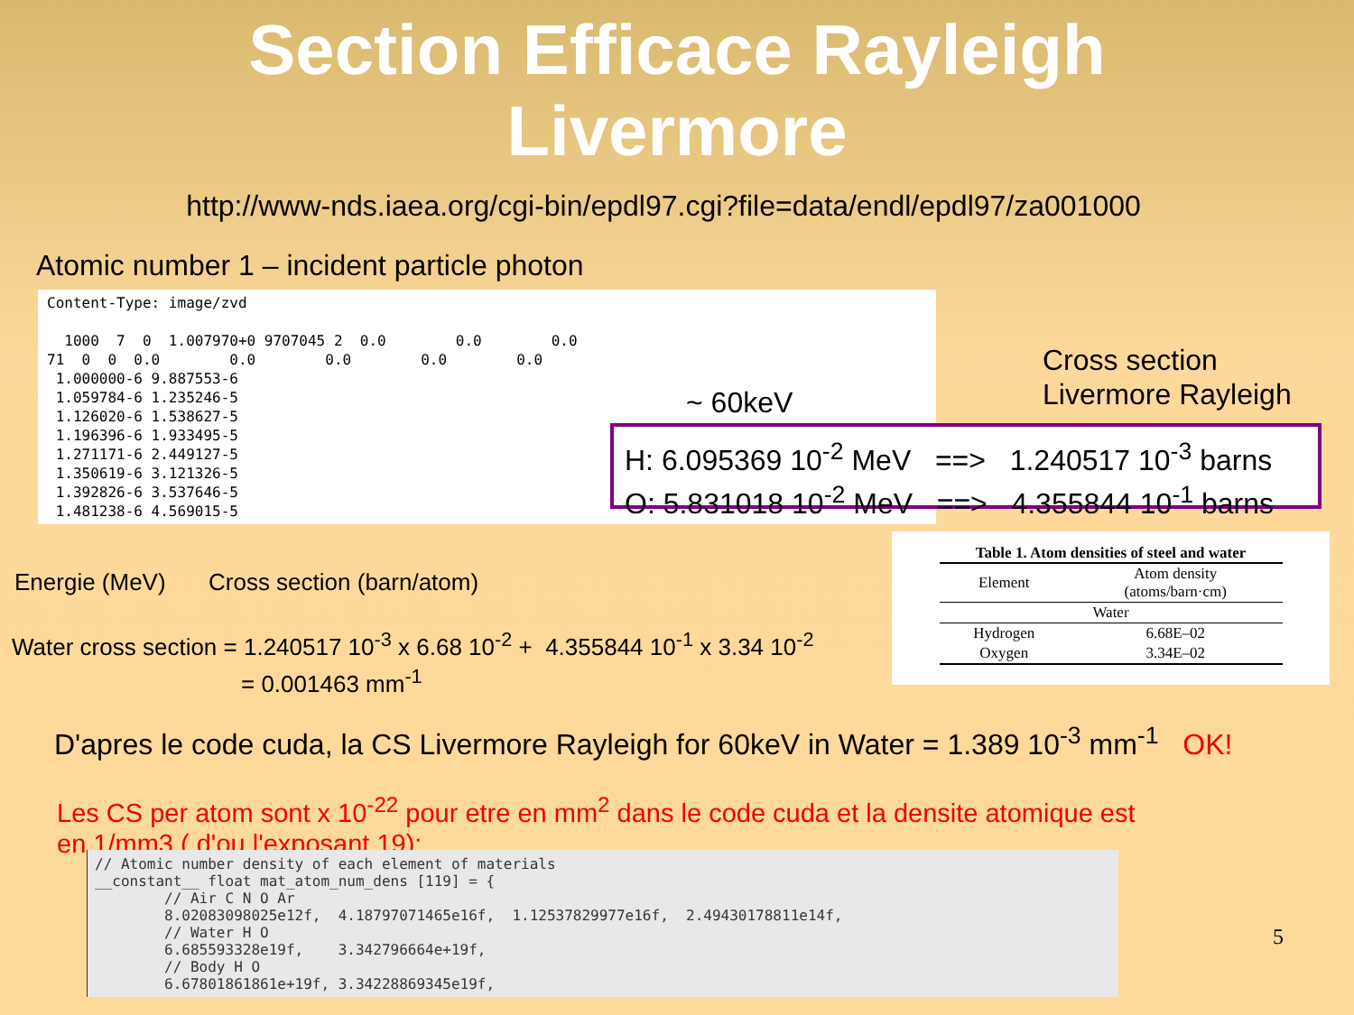Section Efficace Rayleigh
Livermore
http://www-nds.iaea.org/cgi-bin/epdl97.cgi?file=data/endl/epdl97/za001000
Atomic number 1 – incident particle photon
Content-Type: image/zvd 1000 7 0 1.007970+0 9707045 2 0.0 0.0 0.0 71 0 0 0.0 0.0 0.0 0.0 0.0 1.000000-6 9.887553-6 1.059784-6 1.235246-5 1.126020-6 1.538627-5 1.196396-6 1.933495-5 1.271171-6 2.449127-5 1.350619-6 3.121326-5 1.392826-6 3.537646-5 1.481238-6 4.569015-5
~ 60keV
Cross section
Livermore Rayleigh
H: 6.095369 10<sup>-2</sup> MeV ==> 1.240517 10<sup>-3</sup> barns
O: 5.831018 10<sup>-2</sup> MeV ==> 4.355844 10<sup>-1</sup> barns
Energie (MeV) Cross section (barn/atom)
Table 1. Atom densities of steel and water
| Element | Atom density (atoms/barn·cm) |
| --- | --- |
| Water | |
| Hydrogen | 6.68E–02 |
| Oxygen | 3.34E–02 |
Water cross section = 1.240517 10<sup>-3</sup> x 6.68 10<sup>-2</sup> + 4.355844 10<sup>-1</sup> x 3.34 10<sup>-2</sup>
= 0.001463 mm<sup>-1</sup>
D'apres le code cuda, la CS Livermore Rayleigh for 60keV in Water = 1.389 10<sup>-3</sup> mm<sup>-1</sup> OK!
Les CS per atom sont x 10<sup>-22</sup> pour etre en mm<sup>2</sup> dans le code cuda et la densite atomique est en 1/mm3 ( d'ou l'exposant 19):
// Atomic number density of each element of materials __constant__ float mat_atom_num_dens [119] = { // Air C N O Ar 8.02083098025e12f, 4.18797071465e16f, 1.12537829977e16f, 2.49430178811e14f, // Water H O 6.685593328e19f, 3.342796664e+19f, // Body H O 6.67801861861e+19f, 3.34228869345e19f,
5